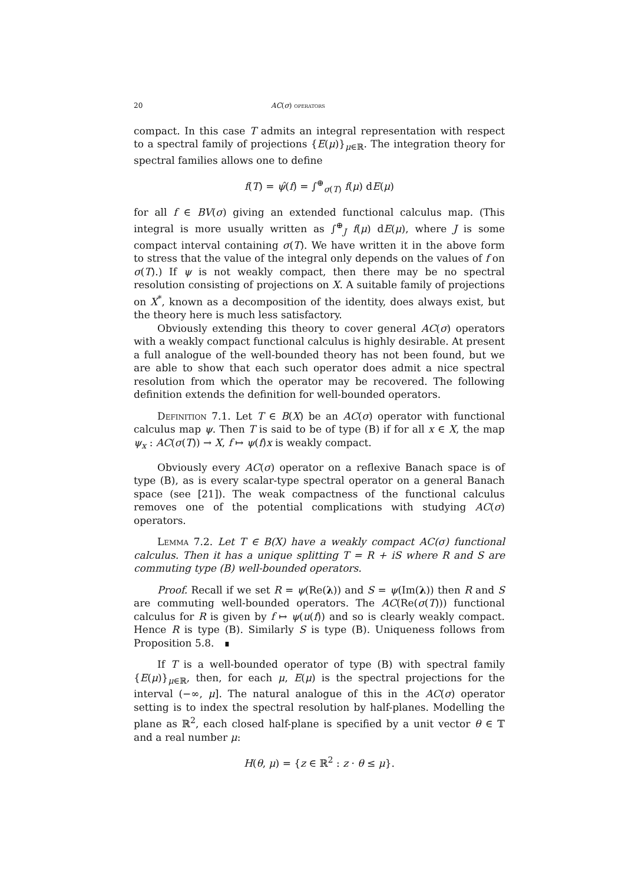20 AC(σ) operators
compact. In this case T admits an integral representation with respect to a spectral family of projections {E(μ)}<sub>μ∈ℝ</sub>. The integration theory for spectral families allows one to define
f(T) = ψ̂(f) = ∫<sup>⊕</sup><sub>σ(T)</sub> f(μ) dE(μ)
for all f ∈ BV(σ) giving an extended functional calculus map. (This integral is more usually written as ∫<sup>⊕</sup><sub>J</sub> f(μ) dE(μ), where J is some compact interval containing σ(T). We have written it in the above form to stress that the value of the integral only depends on the values of f on σ(T).) If ψ is not weakly compact, then there may be no spectral resolution consisting of projections on X. A suitable family of projections on X<sup>*</sup>, known as a decomposition of the identity, does always exist, but the theory here is much less satisfactory.
Obviously extending this theory to cover general AC(σ) operators with a weakly compact functional calculus is highly desirable. At present a full analogue of the well-bounded theory has not been found, but we are able to show that each such operator does admit a nice spectral resolution from which the operator may be recovered. The following definition extends the definition for well-bounded operators.
Definition 7.1. Let T ∈ B(X) be an AC(σ) operator with functional calculus map ψ. Then T is said to be of type (B) if for all x ∈ X, the map ψ<sub>x</sub> : AC(σ(T)) → X, f ↦ ψ(f)x is weakly compact.
Obviously every AC(σ) operator on a reflexive Banach space is of type (B), as is every scalar-type spectral operator on a general Banach space (see [21]). The weak compactness of the functional calculus removes one of the potential complications with studying AC(σ) operators.
Lemma 7.2. Let T ∈ B(X) have a weakly compact AC(σ) functional calculus. Then it has a unique splitting T = R + iS where R and S are commuting type (B) well-bounded operators.
Proof. Recall if we set R = ψ(Re(λ)) and S = ψ(Im(λ)) then R and S are commuting well-bounded operators. The AC(Re(σ(T))) functional calculus for R is given by f ↦ ψ(u(f)) and so is clearly weakly compact. Hence R is type (B). Similarly S is type (B). Uniqueness follows from Proposition 5.8. ∎
If T is a well-bounded operator of type (B) with spectral family {E(μ)}<sub>μ∈ℝ</sub>, then, for each μ, E(μ) is the spectral projections for the interval (−∞, μ]. The natural analogue of this in the AC(σ) operator setting is to index the spectral resolution by half-planes. Modelling the plane as ℝ<sup>2</sup>, each closed half-plane is specified by a unit vector θ ∈ 𝕋 and a real number μ:
H(θ, μ) = {z ∈ ℝ<sup>2</sup> : z · θ ≤ μ}.